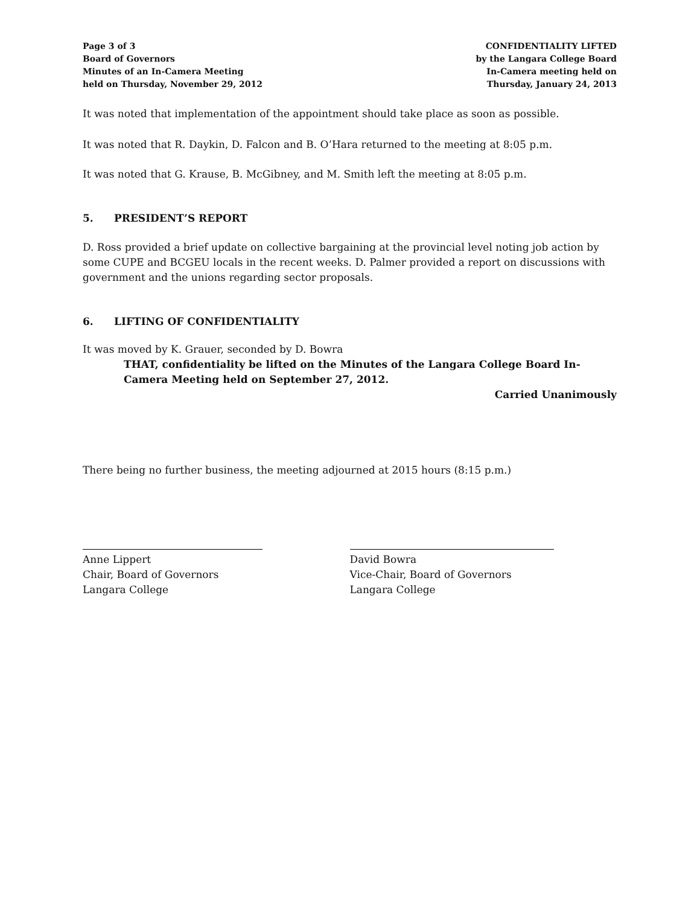Page 3 of 3
Board of Governors
Minutes of an In-Camera Meeting
held on Thursday, November 29, 2012
CONFIDENTIALITY LIFTED
by the Langara College Board
In-Camera meeting held on
Thursday, January 24, 2013
It was noted that implementation of the appointment should take place as soon as possible.
It was noted that R. Daykin, D. Falcon and B. O’Hara returned to the meeting at 8:05 p.m.
It was noted that G. Krause, B. McGibney, and M. Smith left the meeting at 8:05 p.m.
5. PRESIDENT’S REPORT
D. Ross provided a brief update on collective bargaining at the provincial level noting job action by some CUPE and BCGEU locals in the recent weeks. D. Palmer provided a report on discussions with government and the unions regarding sector proposals.
6. LIFTING OF CONFIDENTIALITY
It was moved by K. Grauer, seconded by D. Bowra
THAT, confidentiality be lifted on the Minutes of the Langara College Board In-Camera Meeting held on September 27, 2012.
Carried Unanimously
There being no further business, the meeting adjourned at 2015 hours (8:15 p.m.)
Anne Lippert
Chair, Board of Governors
Langara College
David Bowra
Vice-Chair, Board of Governors
Langara College